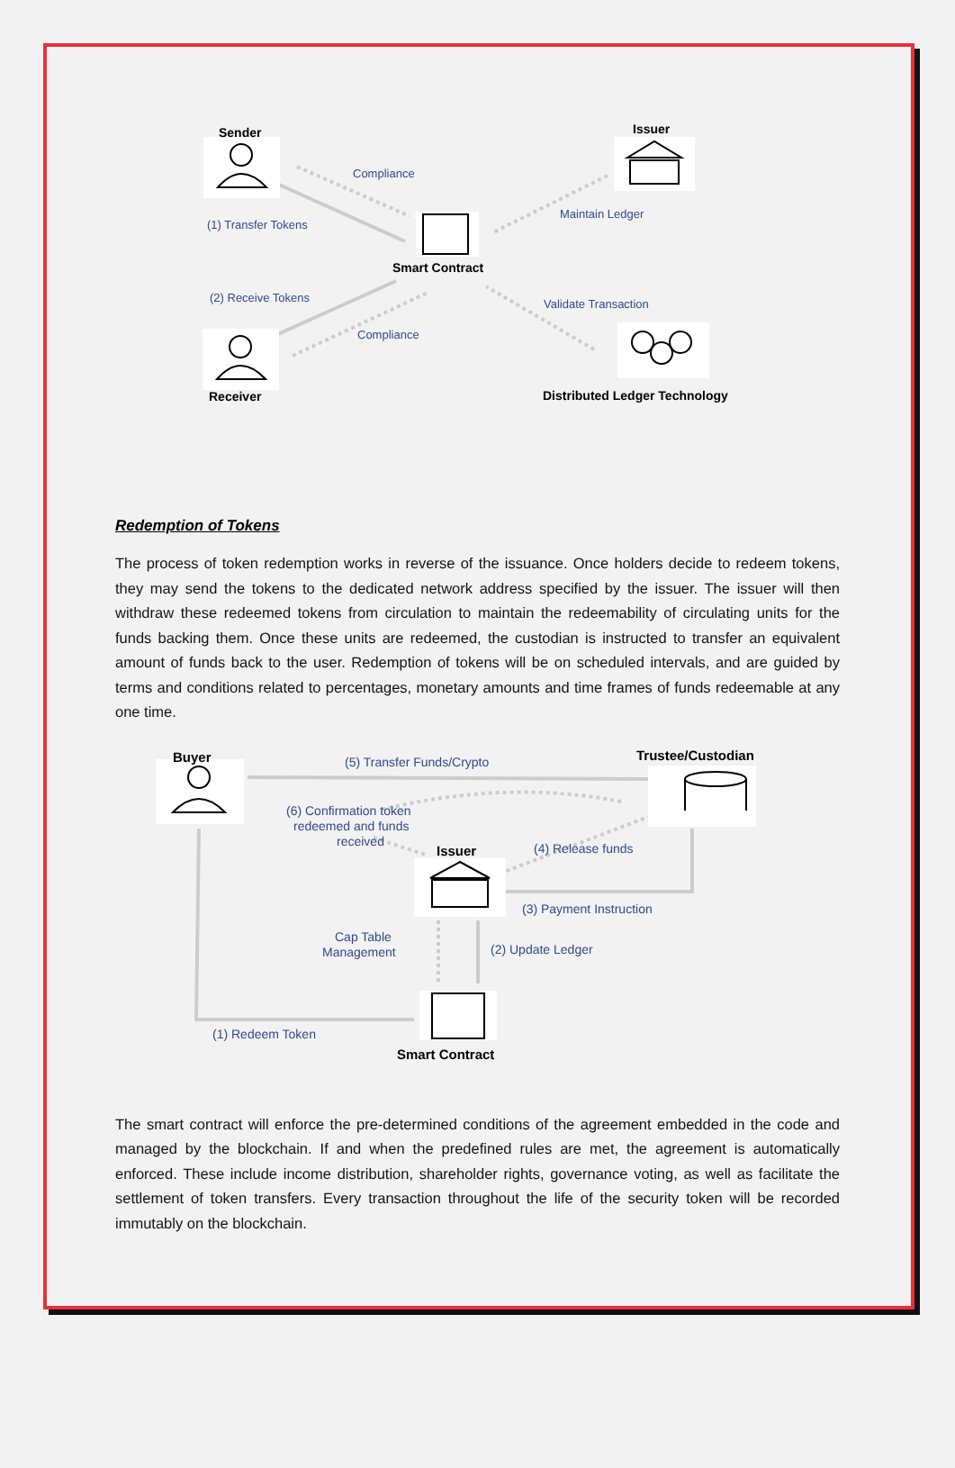Sender
Issuer
Compliance
(1) Transfer Tokens
Maintain Ledger
Smart Contract
(2) Receive Tokens
Validate Transaction
Compliance
Receiver
Distributed Ledger Technology
Redemption of Tokens
The process of token redemption works in reverse of the issuance. Once holders decide to redeem tokens, they may send the tokens to the dedicated network address specified by the issuer. The issuer will then withdraw these redeemed tokens from circulation to maintain the redeemability of circulating units for the funds backing them. Once these units are redeemed, the custodian is instructed to transfer an equivalent amount of funds back to the user. Redemption of tokens will be on scheduled intervals, and are guided by terms and conditions related to percentages, monetary amounts and time frames of funds redeemable at any one time.
Buyer
Trustee/Custodian
(5) Transfer Funds/Crypto
(6) Confirmation token
redeemed and funds
received
Issuer
(4) Release funds
(3) Payment Instruction
Cap Table
Management
(2) Update Ledger
(1) Redeem Token
Smart Contract
The smart contract will enforce the pre-determined conditions of the agreement embedded in the code and managed by the blockchain. If and when the predefined rules are met, the agreement is automatically enforced. These include income distribution, shareholder rights, governance voting, as well as facilitate the settlement of token transfers. Every transaction throughout the life of the security token will be recorded immutably on the blockchain.